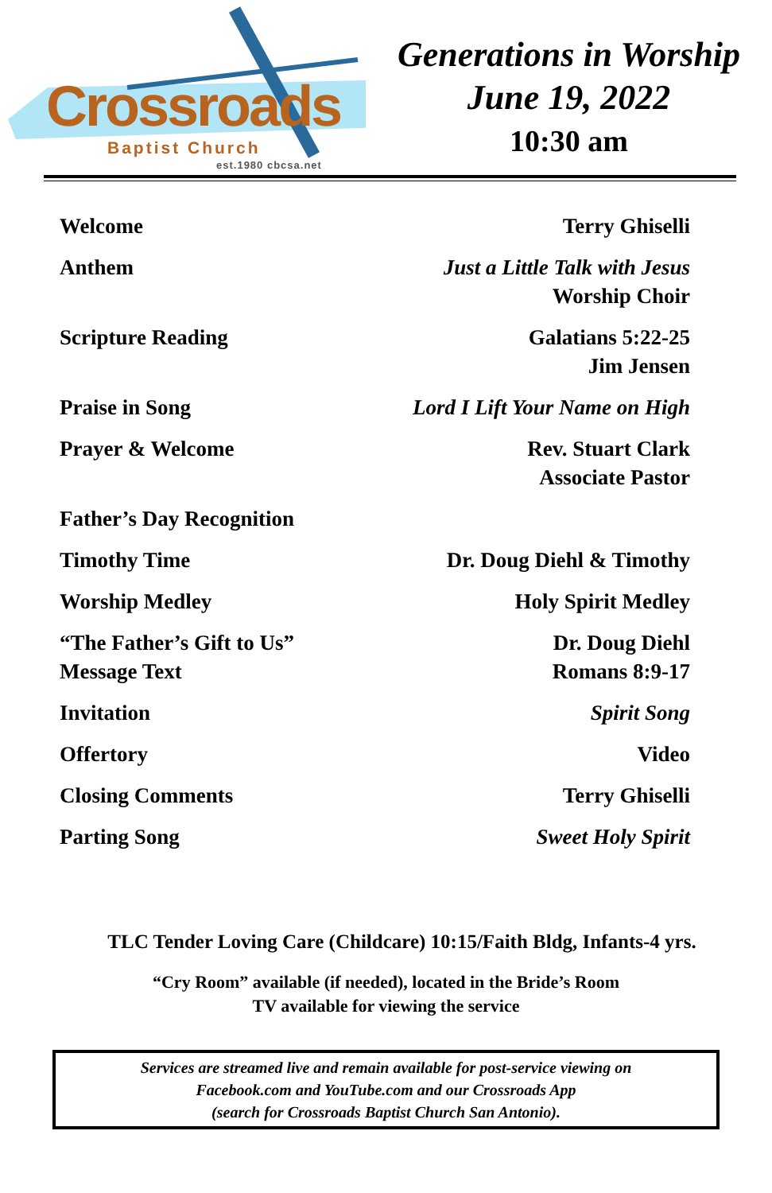Crossroads
Baptist Church
est.1980 cbcsa.net
Generations in Worship
June 19, 2022
10:30 am
Welcome Terry Ghiselli
Anthem Just a Little Talk with Jesus
Worship Choir
Scripture Reading Galatians 5:22-25
Jim Jensen
Praise in Song Lord I Lift Your Name on High
Prayer & Welcome Rev. Stuart Clark
Associate Pastor
Father’s Day Recognition
Timothy Time Dr. Doug Diehl & Timothy
Worship Medley Holy Spirit Medley
“The Father’s Gift to Us”
Message Text
Dr. Doug Diehl
Romans 8:9-17
Invitation Spirit Song
Offertory Video
Closing Comments Terry Ghiselli
Parting Song Sweet Holy Spirit
TLC Tender Loving Care (Childcare) 10:15/Faith Bldg, Infants-4 yrs.
“Cry Room” available (if needed), located in the Bride’s Room
TV available for viewing the service
Services are streamed live and remain available for post-service viewing on
Facebook.com and YouTube.com and our Crossroads App
(search for Crossroads Baptist Church San Antonio).